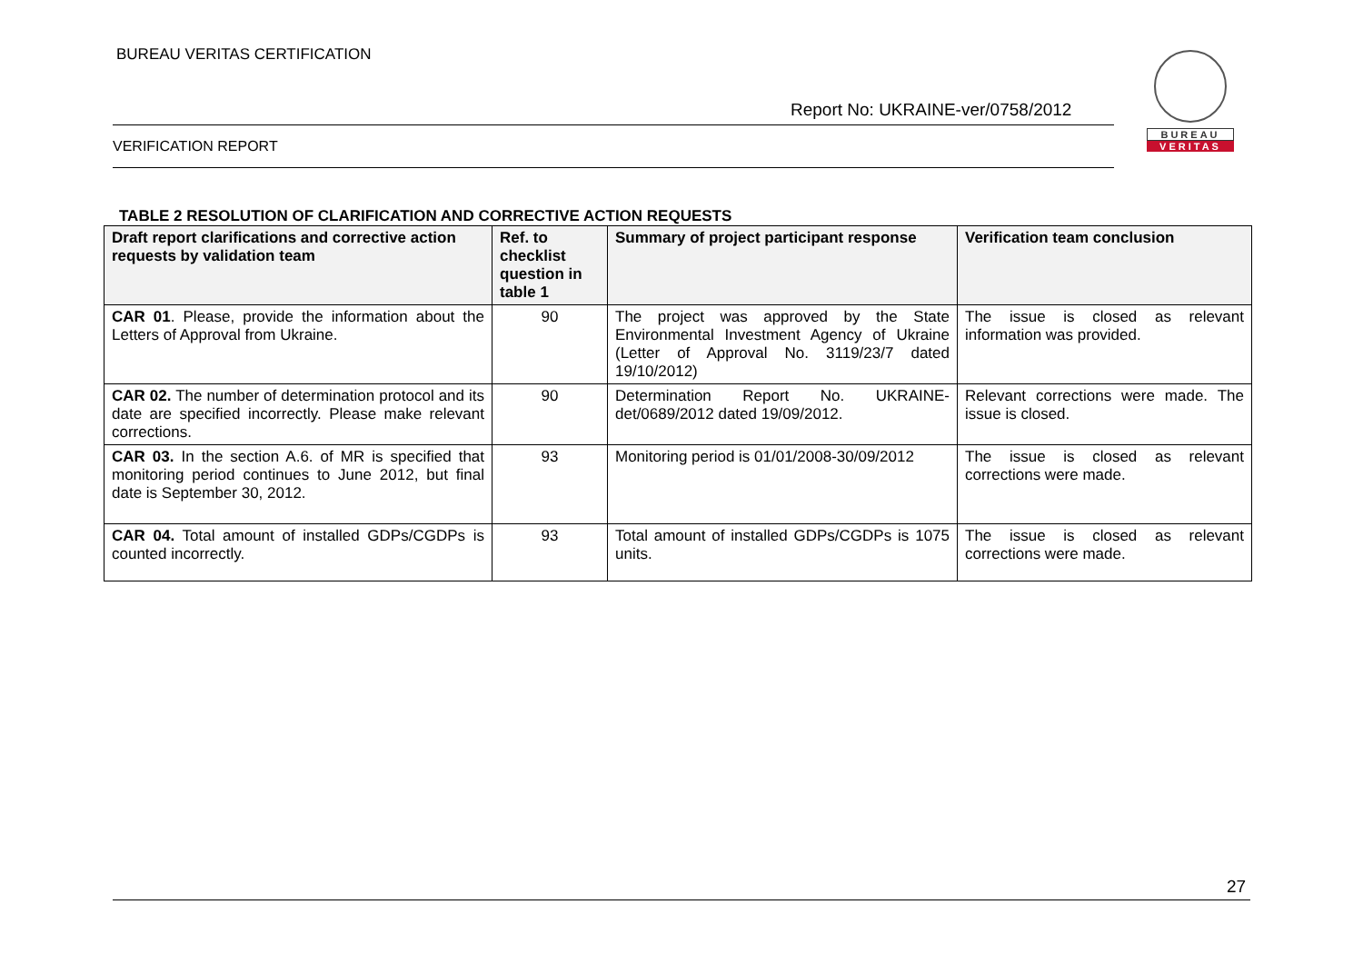BUREAU VERITAS CERTIFICATION
Report No: UKRAINE-ver/0758/2012
VERIFICATION REPORT
BUREAU
VERITAS
TABLE 2 RESOLUTION OF CLARIFICATION AND CORRECTIVE ACTION REQUESTS
| Draft report clarifications and corrective action requests by validation team | Ref. to checklist question in table 1 | Summary of project participant response | Verification team conclusion |
| --- | --- | --- | --- |
| CAR 01 . Please, provide the information about the Letters of Approval from Ukraine. | 90 | The project was approved by the State Environmental Investment Agency of Ukraine (Letter of Approval No. 3119/23/7 dated 19/10/2012) | The issue is closed as relevant information was provided. |
| CAR 02. The number of determination protocol and its date are specified incorrectly. Please make relevant corrections. | 90 | Determination Report No. UKRAINE-det/0689/2012 dated 19/09/2012. | Relevant corrections were made. The issue is closed. |
| CAR 03. In the section A.6. of MR is specified that monitoring period continues to June 2012, but final date is September 30, 2012. | 93 | Monitoring period is 01/01/2008-30/09/2012 | The issue is closed as relevant corrections were made. |
| CAR 04. Total amount of installed GDPs/CGDPs is counted incorrectly. | 93 | Total amount of installed GDPs/CGDPs is 1075 units. | The issue is closed as relevant corrections were made. |
27